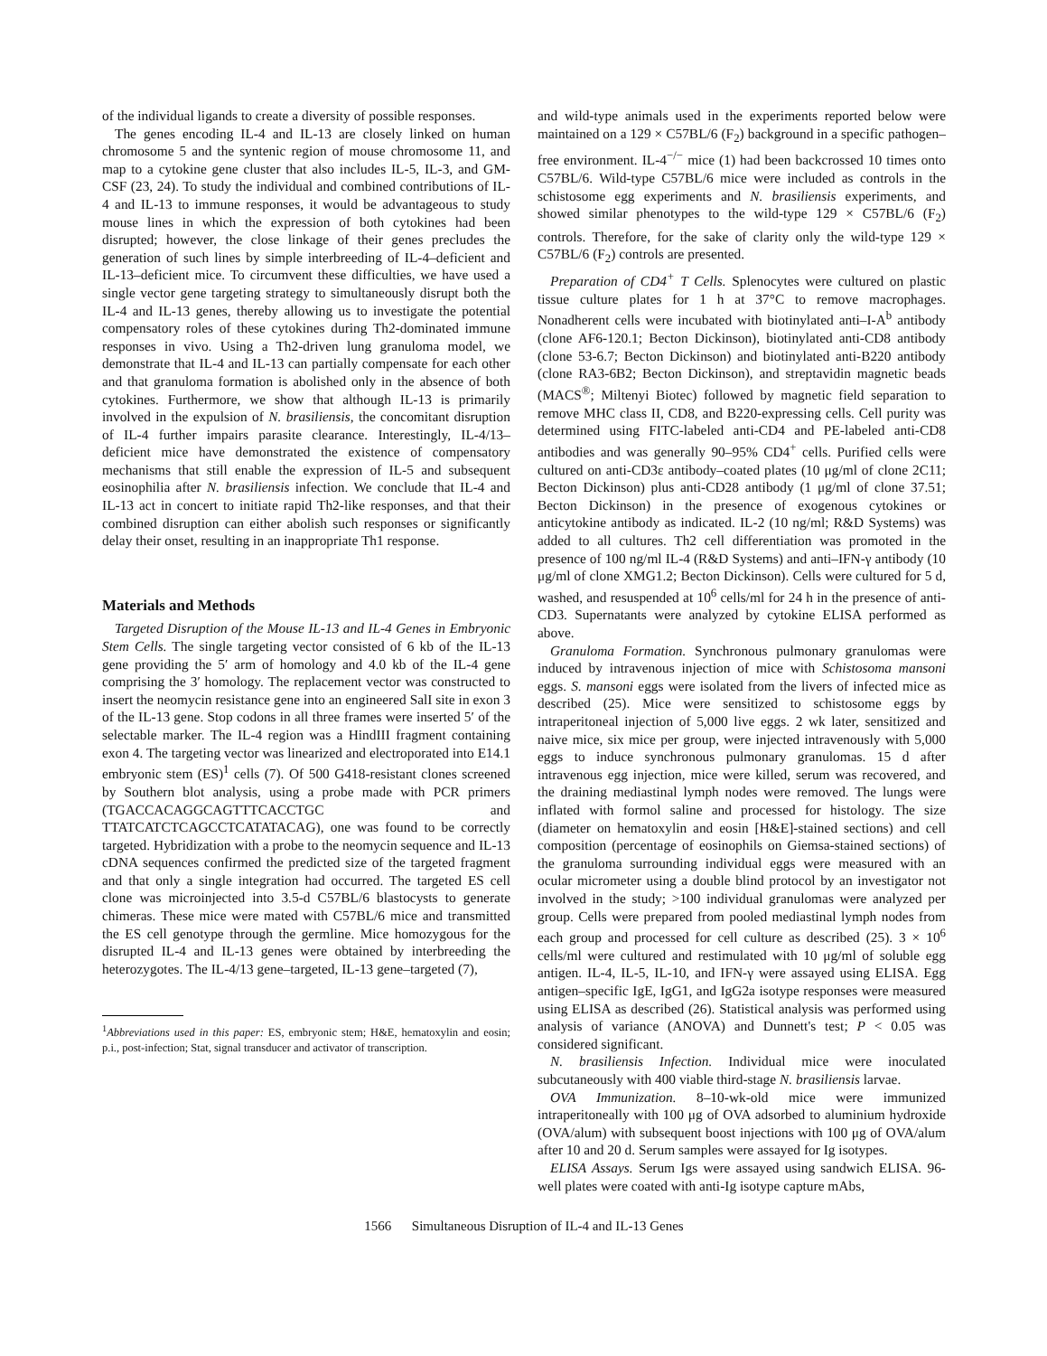of the individual ligands to create a diversity of possible responses.
The genes encoding IL-4 and IL-13 are closely linked on human chromosome 5 and the syntenic region of mouse chromosome 11, and map to a cytokine gene cluster that also includes IL-5, IL-3, and GM-CSF (23, 24). To study the individual and combined contributions of IL-4 and IL-13 to immune responses, it would be advantageous to study mouse lines in which the expression of both cytokines had been disrupted; however, the close linkage of their genes precludes the generation of such lines by simple interbreeding of IL-4–deficient and IL-13–deficient mice. To circumvent these difficulties, we have used a single vector gene targeting strategy to simultaneously disrupt both the IL-4 and IL-13 genes, thereby allowing us to investigate the potential compensatory roles of these cytokines during Th2-dominated immune responses in vivo. Using a Th2-driven lung granuloma model, we demonstrate that IL-4 and IL-13 can partially compensate for each other and that granuloma formation is abolished only in the absence of both cytokines. Furthermore, we show that although IL-13 is primarily involved in the expulsion of N. brasiliensis, the concomitant disruption of IL-4 further impairs parasite clearance. Interestingly, IL-4/13–deficient mice have demonstrated the existence of compensatory mechanisms that still enable the expression of IL-5 and subsequent eosinophilia after N. brasiliensis infection. We conclude that IL-4 and IL-13 act in concert to initiate rapid Th2-like responses, and that their combined disruption can either abolish such responses or significantly delay their onset, resulting in an inappropriate Th1 response.
Materials and Methods
Targeted Disruption of the Mouse IL-13 and IL-4 Genes in Embryonic Stem Cells. The single targeting vector consisted of 6 kb of the IL-13 gene providing the 5′ arm of homology and 4.0 kb of the IL-4 gene comprising the 3′ homology. The replacement vector was constructed to insert the neomycin resistance gene into an engineered SalI site in exon 3 of the IL-13 gene. Stop codons in all three frames were inserted 5′ of the selectable marker. The IL-4 region was a HindIII fragment containing exon 4. The targeting vector was linearized and electroporated into E14.1 embryonic stem (ES)<sup>1</sup> cells (7). Of 500 G418-resistant clones screened by Southern blot analysis, using a probe made with PCR primers (TGACCACAGGCAGTTTCACCTGC and TTATCATCTCAGCCTCATATACAG), one was found to be correctly targeted. Hybridization with a probe to the neomycin sequence and IL-13 cDNA sequences confirmed the predicted size of the targeted fragment and that only a single integration had occurred. The targeted ES cell clone was microinjected into 3.5-d C57BL/6 blastocysts to generate chimeras. These mice were mated with C57BL/6 mice and transmitted the ES cell genotype through the germline. Mice homozygous for the disrupted IL-4 and IL-13 genes were obtained by interbreeding the heterozygotes. The IL-4/13 gene–targeted, IL-13 gene–targeted (7),
<sup>1</sup> Abbreviations used in this paper: ES, embryonic stem; H&E, hematoxylin and eosin; p.i., post-infection; Stat, signal transducer and activator of transcription.
and wild-type animals used in the experiments reported below were maintained on a 129 × C57BL/6 (F<sub>2</sub>) background in a specific pathogen–free environment. IL-4<sup>−/−</sup> mice (1) had been backcrossed 10 times onto C57BL/6. Wild-type C57BL/6 mice were included as controls in the schistosome egg experiments and N. brasiliensis experiments, and showed similar phenotypes to the wild-type 129 × C57BL/6 (F<sub>2</sub>) controls. Therefore, for the sake of clarity only the wild-type 129 × C57BL/6 (F<sub>2</sub>) controls are presented.
Preparation of CD4<sup>+</sup> T Cells. Splenocytes were cultured on plastic tissue culture plates for 1 h at 37°C to remove macrophages. Nonadherent cells were incubated with biotinylated anti–I-A<sup>b</sup> antibody (clone AF6-120.1; Becton Dickinson), biotinylated anti-CD8 antibody (clone 53-6.7; Becton Dickinson) and biotinylated anti-B220 antibody (clone RA3-6B2; Becton Dickinson), and streptavidin magnetic beads (MACS<sup>®</sup>; Miltenyi Biotec) followed by magnetic field separation to remove MHC class II, CD8, and B220-expressing cells. Cell purity was determined using FITC-labeled anti-CD4 and PE-labeled anti-CD8 antibodies and was generally 90–95% CD4<sup>+</sup> cells. Purified cells were cultured on anti-CD3ε antibody–coated plates (10 μg/ml of clone 2C11; Becton Dickinson) plus anti-CD28 antibody (1 μg/ml of clone 37.51; Becton Dickinson) in the presence of exogenous cytokines or anticytokine antibody as indicated. IL-2 (10 ng/ml; R&D Systems) was added to all cultures. Th2 cell differentiation was promoted in the presence of 100 ng/ml IL-4 (R&D Systems) and anti–IFN-γ antibody (10 μg/ml of clone XMG1.2; Becton Dickinson). Cells were cultured for 5 d, washed, and resuspended at 10<sup>6</sup> cells/ml for 24 h in the presence of anti-CD3. Supernatants were analyzed by cytokine ELISA performed as above.
Granuloma Formation. Synchronous pulmonary granulomas were induced by intravenous injection of mice with Schistosoma mansoni eggs. S. mansoni eggs were isolated from the livers of infected mice as described (25). Mice were sensitized to schistosome eggs by intraperitoneal injection of 5,000 live eggs. 2 wk later, sensitized and naive mice, six mice per group, were injected intravenously with 5,000 eggs to induce synchronous pulmonary granulomas. 15 d after intravenous egg injection, mice were killed, serum was recovered, and the draining mediastinal lymph nodes were removed. The lungs were inflated with formol saline and processed for histology. The size (diameter on hematoxylin and eosin [H&E]-stained sections) and cell composition (percentage of eosinophils on Giemsa-stained sections) of the granuloma surrounding individual eggs were measured with an ocular micrometer using a double blind protocol by an investigator not involved in the study; >100 individual granulomas were analyzed per group. Cells were prepared from pooled mediastinal lymph nodes from each group and processed for cell culture as described (25). 3 × 10<sup>6</sup> cells/ml were cultured and restimulated with 10 μg/ml of soluble egg antigen. IL-4, IL-5, IL-10, and IFN-γ were assayed using ELISA. Egg antigen–specific IgE, IgG1, and IgG2a isotype responses were measured using ELISA as described (26). Statistical analysis was performed using analysis of variance (ANOVA) and Dunnett's test; P < 0.05 was considered significant.
N. brasiliensis Infection. Individual mice were inoculated subcutaneously with 400 viable third-stage N. brasiliensis larvae.
OVA Immunization. 8–10-wk-old mice were immunized intraperitoneally with 100 μg of OVA adsorbed to aluminium hydroxide (OVA/alum) with subsequent boost injections with 100 μg of OVA/alum after 10 and 20 d. Serum samples were assayed for Ig isotypes.
ELISA Assays. Serum Igs were assayed using sandwich ELISA. 96-well plates were coated with anti-Ig isotype capture mAbs,
1566 Simultaneous Disruption of IL-4 and IL-13 Genes